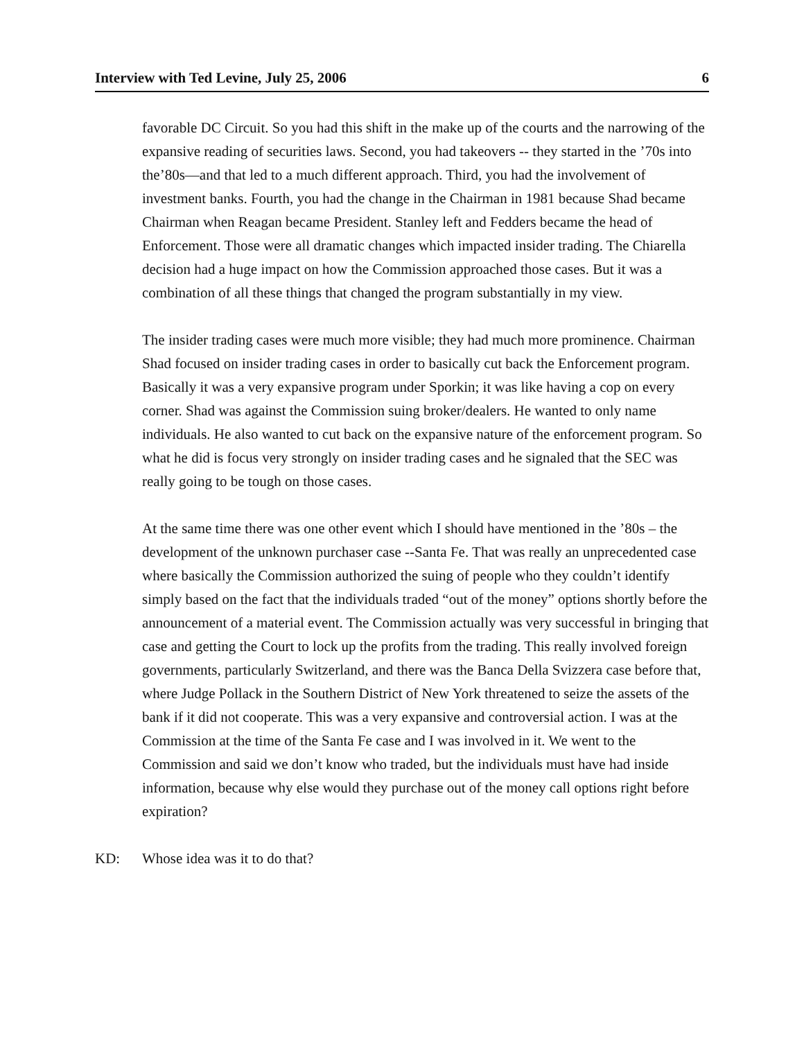Interview with Ted Levine, July 25, 2006 6
favorable DC Circuit. So you had this shift in the make up of the courts and the narrowing of the expansive reading of securities laws. Second, you had takeovers -- they started in the ’70s into the’80s—and that led to a much different approach. Third, you had the involvement of investment banks. Fourth, you had the change in the Chairman in 1981 because Shad became Chairman when Reagan became President. Stanley left and Fedders became the head of Enforcement. Those were all dramatic changes which impacted insider trading. The Chiarella decision had a huge impact on how the Commission approached those cases. But it was a combination of all these things that changed the program substantially in my view.
The insider trading cases were much more visible; they had much more prominence. Chairman Shad focused on insider trading cases in order to basically cut back the Enforcement program. Basically it was a very expansive program under Sporkin; it was like having a cop on every corner. Shad was against the Commission suing broker/dealers. He wanted to only name individuals. He also wanted to cut back on the expansive nature of the enforcement program. So what he did is focus very strongly on insider trading cases and he signaled that the SEC was really going to be tough on those cases.
At the same time there was one other event which I should have mentioned in the ’80s – the development of the unknown purchaser case --Santa Fe. That was really an unprecedented case where basically the Commission authorized the suing of people who they couldn’t identify simply based on the fact that the individuals traded “out of the money” options shortly before the announcement of a material event. The Commission actually was very successful in bringing that case and getting the Court to lock up the profits from the trading. This really involved foreign governments, particularly Switzerland, and there was the Banca Della Svizzera case before that, where Judge Pollack in the Southern District of New York threatened to seize the assets of the bank if it did not cooperate. This was a very expansive and controversial action. I was at the Commission at the time of the Santa Fe case and I was involved in it. We went to the Commission and said we don’t know who traded, but the individuals must have had inside information, because why else would they purchase out of the money call options right before expiration?
KD: Whose idea was it to do that?